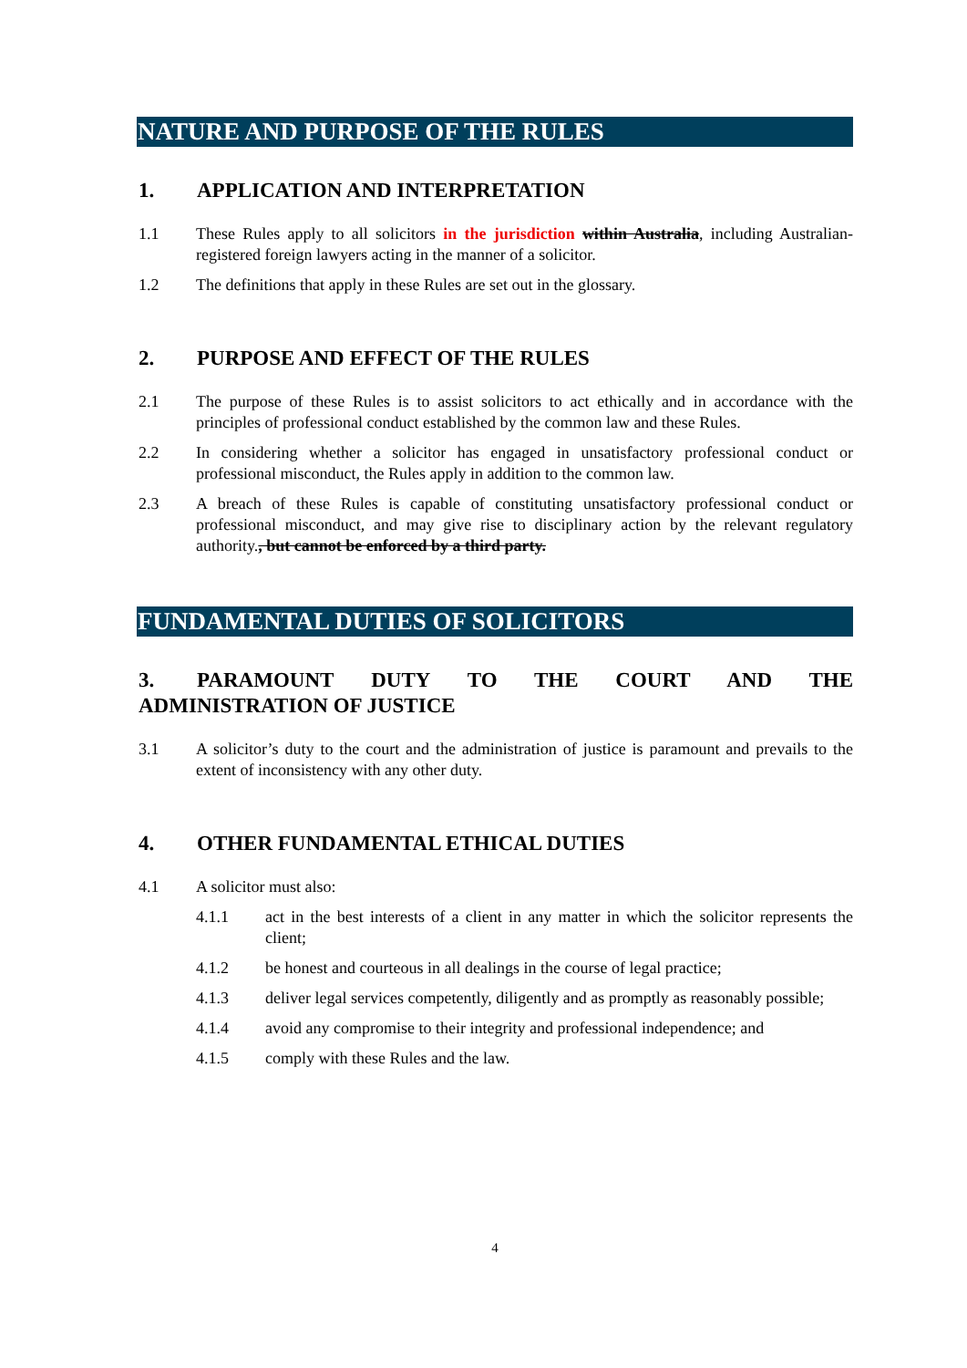NATURE AND PURPOSE OF THE RULES
1. APPLICATION AND INTERPRETATION
1.1 These Rules apply to all solicitors in the jurisdiction within Australia, including Australian-registered foreign lawyers acting in the manner of a solicitor.
1.2 The definitions that apply in these Rules are set out in the glossary.
2. PURPOSE AND EFFECT OF THE RULES
2.1 The purpose of these Rules is to assist solicitors to act ethically and in accordance with the principles of professional conduct established by the common law and these Rules.
2.2 In considering whether a solicitor has engaged in unsatisfactory professional conduct or professional misconduct, the Rules apply in addition to the common law.
2.3 A breach of these Rules is capable of constituting unsatisfactory professional conduct or professional misconduct, and may give rise to disciplinary action by the relevant regulatory authority., but cannot be enforced by a third party.
FUNDAMENTAL DUTIES OF SOLICITORS
3. PARAMOUNT DUTY TO THE COURT AND THE ADMINISTRATION OF JUSTICE
3.1 A solicitor’s duty to the court and the administration of justice is paramount and prevails to the extent of inconsistency with any other duty.
4. OTHER FUNDAMENTAL ETHICAL DUTIES
4.1 A solicitor must also:
4.1.1 act in the best interests of a client in any matter in which the solicitor represents the client;
4.1.2 be honest and courteous in all dealings in the course of legal practice;
4.1.3 deliver legal services competently, diligently and as promptly as reasonably possible;
4.1.4 avoid any compromise to their integrity and professional independence; and
4.1.5 comply with these Rules and the law.
4